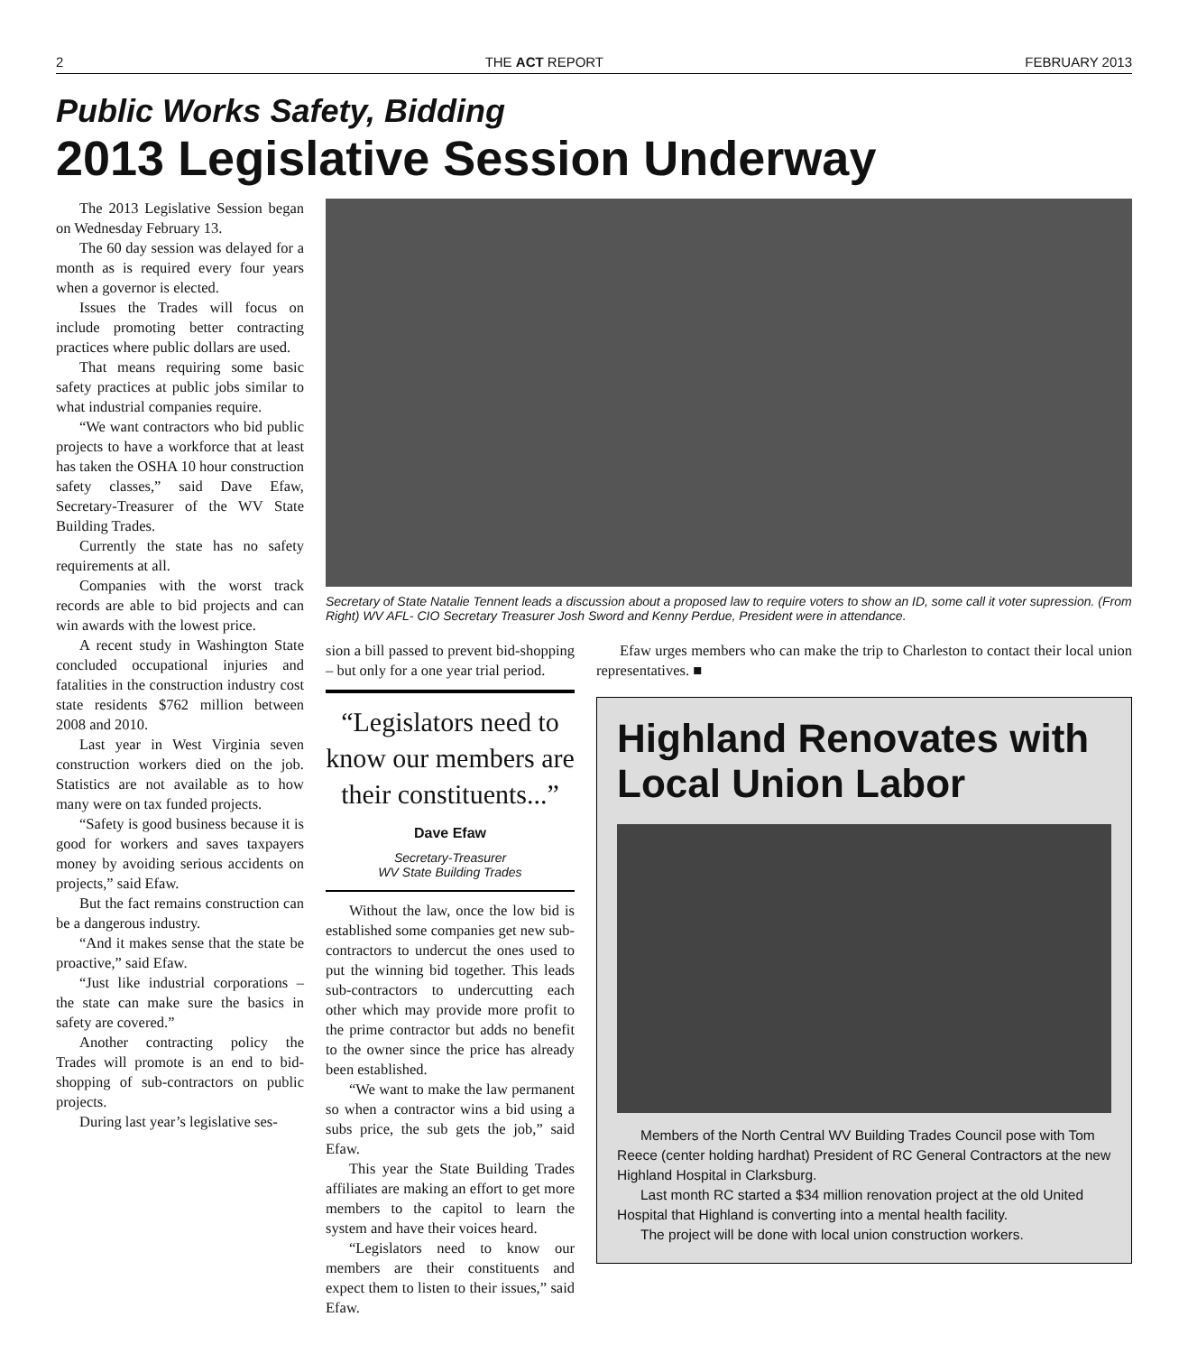2 THE ACT REPORT FEBRUARY 2013
Public Works Safety, Bidding
2013 Legislative Session Underway
The 2013 Legislative Session began on Wednesday February 13.
The 60 day session was delayed for a month as is required every four years when a governor is elected.
Issues the Trades will focus on include promoting better contracting practices where public dollars are used.
That means requiring some basic safety practices at public jobs similar to what industrial companies require.
“We want contractors who bid public projects to have a workforce that at least has taken the OSHA 10 hour construction safety classes,” said Dave Efaw, Secretary-Treasurer of the WV State Building Trades.
Currently the state has no safety requirements at all.
Companies with the worst track records are able to bid projects and can win awards with the lowest price.
A recent study in Washington State concluded occupational injuries and fatalities in the construction industry cost state residents $762 million between 2008 and 2010.
Last year in West Virginia seven construction workers died on the job. Statistics are not available as to how many were on tax funded projects.
“Safety is good business because it is good for workers and saves taxpayers money by avoiding serious accidents on projects,” said Efaw.
But the fact remains construction can be a dangerous industry.
“And it makes sense that the state be proactive,” said Efaw.
“Just like industrial corporations – the state can make sure the basics in safety are covered.”
Another contracting policy the Trades will promote is an end to bid-shopping of sub-contractors on public projects.
During last year’s legislative ses-
Secretary of State Natalie Tennent leads a discussion about a proposed law to require voters to show an ID, some call it voter supression. (From Right) WV AFL- CIO Secretary Treasurer Josh Sword and Kenny Perdue, President were in attendance.
sion a bill passed to prevent bid-shopping – but only for a one year trial period.
“Legislators need to know our members are their constituents...”
Dave Efaw
Secretary-Treasurer
WV State Building Trades
Without the law, once the low bid is established some companies get new sub-contractors to undercut the ones used to put the winning bid together. This leads sub-contractors to undercutting each other which may provide more profit to the prime contractor but adds no benefit to the owner since the price has already been established.
“We want to make the law permanent so when a contractor wins a bid using a subs price, the sub gets the job,” said Efaw.
This year the State Building Trades affiliates are making an effort to get more members to the capitol to learn the system and have their voices heard.
“Legislators need to know our members are their constituents and expect them to listen to their issues,” said Efaw.
Efaw urges members who can make the trip to Charleston to contact their local union representatives. ■
Highland Renovates with Local Union Labor
Members of the North Central WV Building Trades Council pose with Tom Reece (center holding hardhat) President of RC General Contractors at the new Highland Hospital in Clarksburg.
Last month RC started a $34 million renovation project at the old United Hospital that Highland is converting into a mental health facility.
The project will be done with local union construction workers.